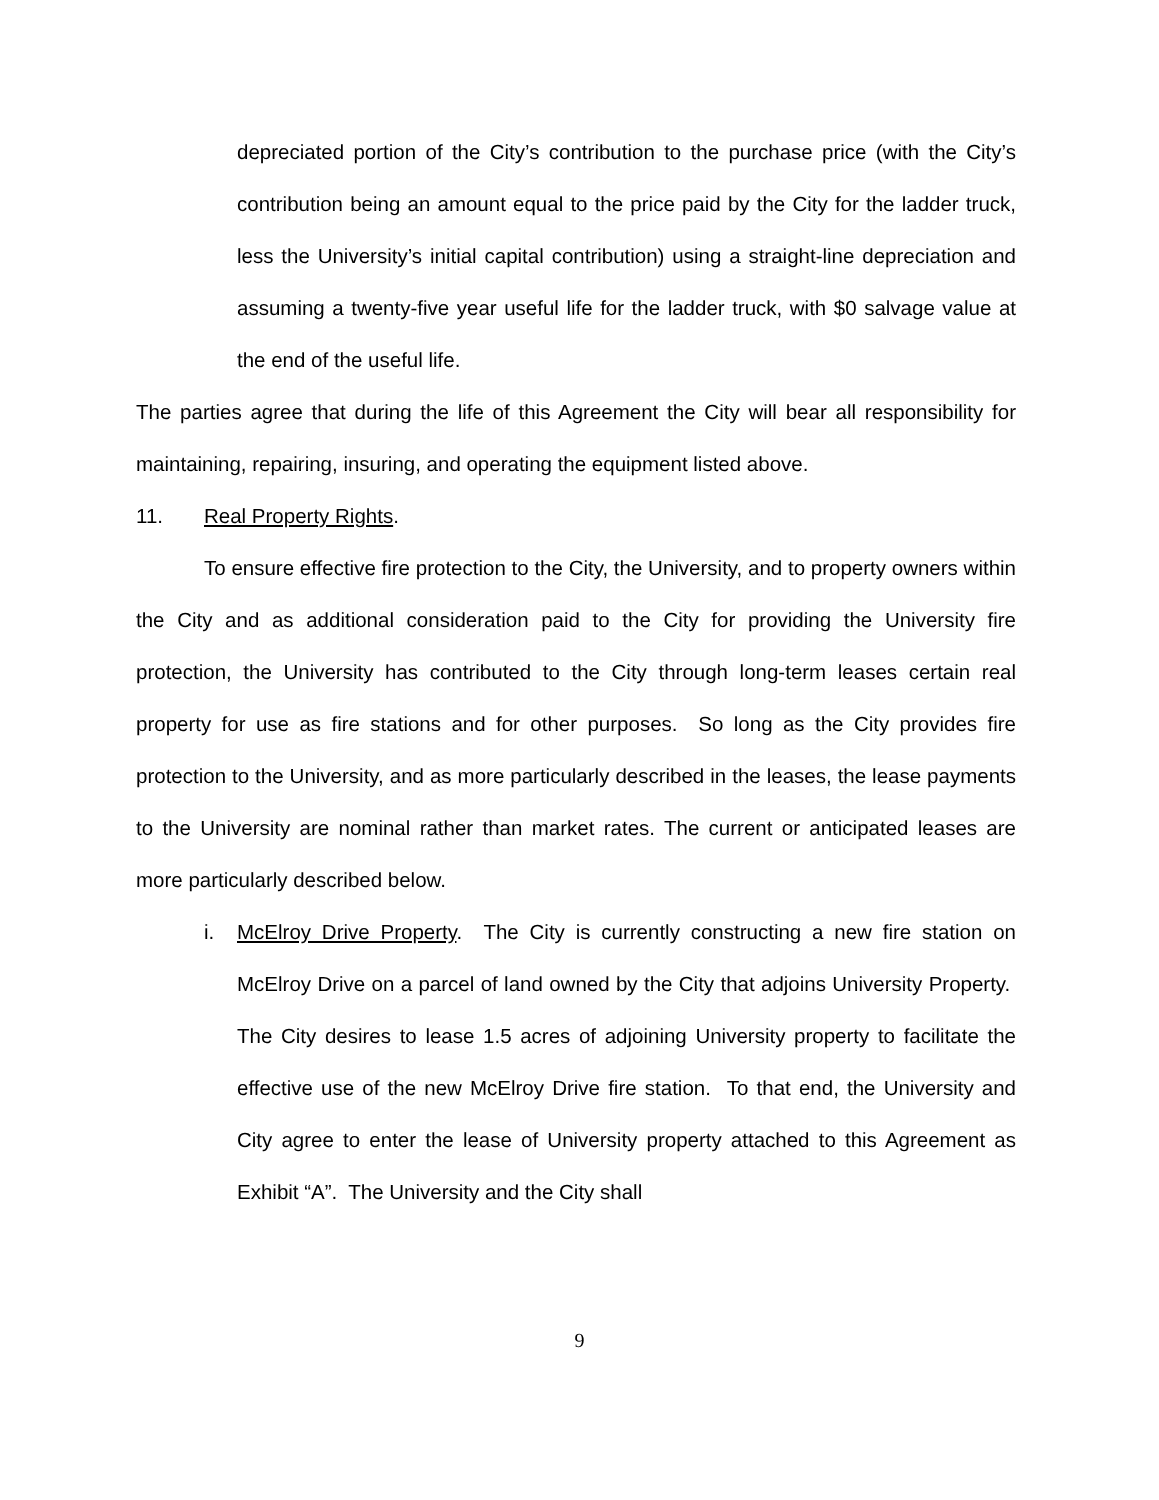depreciated portion of the City’s contribution to the purchase price (with the City’s contribution being an amount equal to the price paid by the City for the ladder truck, less the University’s initial capital contribution) using a straight-line depreciation and assuming a twenty-five year useful life for the ladder truck, with $0 salvage value at the end of the useful life.
The parties agree that during the life of this Agreement the City will bear all responsibility for maintaining, repairing, insuring, and operating the equipment listed above.
11. Real Property Rights.
To ensure effective fire protection to the City, the University, and to property owners within the City and as additional consideration paid to the City for providing the University fire protection, the University has contributed to the City through long-term leases certain real property for use as fire stations and for other purposes. So long as the City provides fire protection to the University, and as more particularly described in the leases, the lease payments to the University are nominal rather than market rates. The current or anticipated leases are more particularly described below.
i. McElroy Drive Property. The City is currently constructing a new fire station on McElroy Drive on a parcel of land owned by the City that adjoins University Property. The City desires to lease 1.5 acres of adjoining University property to facilitate the effective use of the new McElroy Drive fire station. To that end, the University and City agree to enter the lease of University property attached to this Agreement as Exhibit “A”. The University and the City shall
9